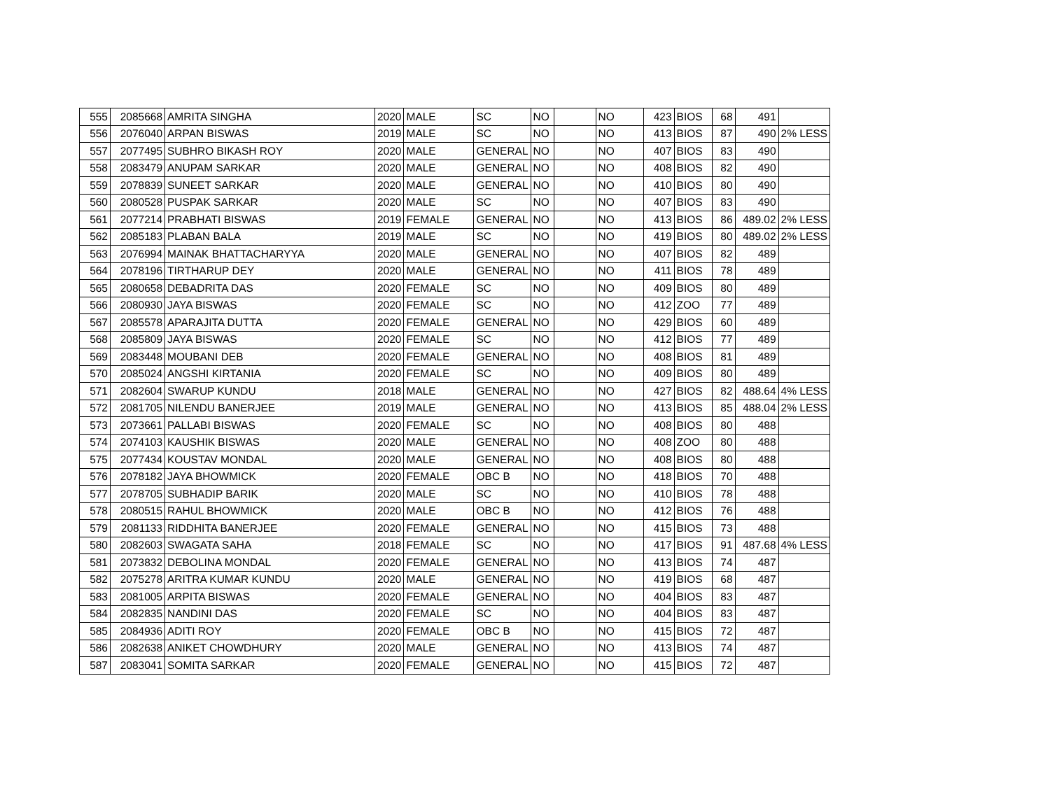| 555 | 2085668 | AMRITA SINGHA | 2020 | MALE | SC | NO | | NO | 423 | BIOS | 68 | 491 | |
| 556 | 2076040 | ARPAN BISWAS | 2019 | MALE | SC | NO | | NO | 413 | BIOS | 87 | 490 | 2% LESS |
| 557 | 2077495 | SUBHRO BIKASH ROY | 2020 | MALE | GENERAL | NO | | NO | 407 | BIOS | 83 | 490 | |
| 558 | 2083479 | ANUPAM SARKAR | 2020 | MALE | GENERAL | NO | | NO | 408 | BIOS | 82 | 490 | |
| 559 | 2078839 | SUNEET SARKAR | 2020 | MALE | GENERAL | NO | | NO | 410 | BIOS | 80 | 490 | |
| 560 | 2080528 | PUSPAK SARKAR | 2020 | MALE | SC | NO | | NO | 407 | BIOS | 83 | 490 | |
| 561 | 2077214 | PRABHATI BISWAS | 2019 | FEMALE | GENERAL | NO | | NO | 413 | BIOS | 86 | 489.02 | 2% LESS |
| 562 | 2085183 | PLABAN BALA | 2019 | MALE | SC | NO | | NO | 419 | BIOS | 80 | 489.02 | 2% LESS |
| 563 | 2076994 | MAINAK BHATTACHARYYA | 2020 | MALE | GENERAL | NO | | NO | 407 | BIOS | 82 | 489 | |
| 564 | 2078196 | TIRTHARUP DEY | 2020 | MALE | GENERAL | NO | | NO | 411 | BIOS | 78 | 489 | |
| 565 | 2080658 | DEBADRITA DAS | 2020 | FEMALE | SC | NO | | NO | 409 | BIOS | 80 | 489 | |
| 566 | 2080930 | JAYA BISWAS | 2020 | FEMALE | SC | NO | | NO | 412 | ZOO | 77 | 489 | |
| 567 | 2085578 | APARAJITA DUTTA | 2020 | FEMALE | GENERAL | NO | | NO | 429 | BIOS | 60 | 489 | |
| 568 | 2085809 | JAYA BISWAS | 2020 | FEMALE | SC | NO | | NO | 412 | BIOS | 77 | 489 | |
| 569 | 2083448 | MOUBANI DEB | 2020 | FEMALE | GENERAL | NO | | NO | 408 | BIOS | 81 | 489 | |
| 570 | 2085024 | ANGSHI KIRTANIA | 2020 | FEMALE | SC | NO | | NO | 409 | BIOS | 80 | 489 | |
| 571 | 2082604 | SWARUP KUNDU | 2018 | MALE | GENERAL | NO | | NO | 427 | BIOS | 82 | 488.64 | 4% LESS |
| 572 | 2081705 | NILENDU BANERJEE | 2019 | MALE | GENERAL | NO | | NO | 413 | BIOS | 85 | 488.04 | 2% LESS |
| 573 | 2073661 | PALLABI BISWAS | 2020 | FEMALE | SC | NO | | NO | 408 | BIOS | 80 | 488 | |
| 574 | 2074103 | KAUSHIK BISWAS | 2020 | MALE | GENERAL | NO | | NO | 408 | ZOO | 80 | 488 | |
| 575 | 2077434 | KOUSTAV MONDAL | 2020 | MALE | GENERAL | NO | | NO | 408 | BIOS | 80 | 488 | |
| 576 | 2078182 | JAYA BHOWMICK | 2020 | FEMALE | OBC B | NO | | NO | 418 | BIOS | 70 | 488 | |
| 577 | 2078705 | SUBHADIP BARIK | 2020 | MALE | SC | NO | | NO | 410 | BIOS | 78 | 488 | |
| 578 | 2080515 | RAHUL BHOWMICK | 2020 | MALE | OBC B | NO | | NO | 412 | BIOS | 76 | 488 | |
| 579 | 2081133 | RIDDHITA BANERJEE | 2020 | FEMALE | GENERAL | NO | | NO | 415 | BIOS | 73 | 488 | |
| 580 | 2082603 | SWAGATA SAHA | 2018 | FEMALE | SC | NO | | NO | 417 | BIOS | 91 | 487.68 | 4% LESS |
| 581 | 2073832 | DEBOLINA MONDAL | 2020 | FEMALE | GENERAL | NO | | NO | 413 | BIOS | 74 | 487 | |
| 582 | 2075278 | ARITRA KUMAR KUNDU | 2020 | MALE | GENERAL | NO | | NO | 419 | BIOS | 68 | 487 | |
| 583 | 2081005 | ARPITA BISWAS | 2020 | FEMALE | GENERAL | NO | | NO | 404 | BIOS | 83 | 487 | |
| 584 | 2082835 | NANDINI DAS | 2020 | FEMALE | SC | NO | | NO | 404 | BIOS | 83 | 487 | |
| 585 | 2084936 | ADITI ROY | 2020 | FEMALE | OBC B | NO | | NO | 415 | BIOS | 72 | 487 | |
| 586 | 2082638 | ANIKET CHOWDHURY | 2020 | MALE | GENERAL | NO | | NO | 413 | BIOS | 74 | 487 | |
| 587 | 2083041 | SOMITA SARKAR | 2020 | FEMALE | GENERAL | NO | | NO | 415 | BIOS | 72 | 487 | |